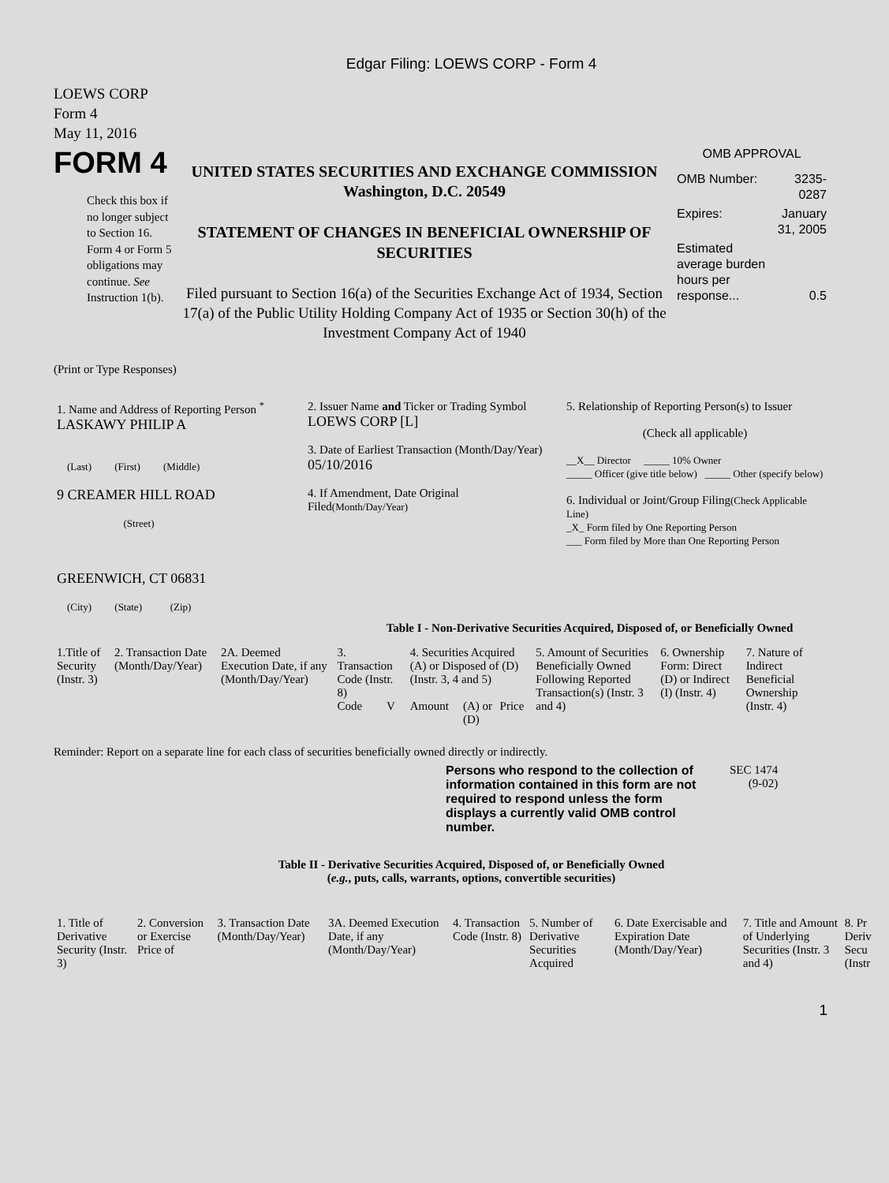Edgar Filing: LOEWS CORP - Form 4
LOEWS CORP
Form 4
May 11, 2016
FORM 4
Check this box if no longer subject to Section 16. Form 4 or Form 5 obligations may continue. See Instruction 1(b).
UNITED STATES SECURITIES AND EXCHANGE COMMISSION
Washington, D.C. 20549
STATEMENT OF CHANGES IN BENEFICIAL OWNERSHIP OF SECURITIES
Filed pursuant to Section 16(a) of the Securities Exchange Act of 1934, Section 17(a) of the Public Utility Holding Company Act of 1935 or Section 30(h) of the Investment Company Act of 1940
OMB APPROVAL
| OMB Number: | 3235-0287 |
| Expires: | January 31, 2005 |
| Estimated average burden hours per response... | 0.5 |
(Print or Type Responses)
| 1. Name and Address of Reporting Person <sup>*</sup> LASKAWY PHILIP A (Last) (First) (Middle) 9 CREAMER HILL ROAD (Street) GREENWICH, CT 06831 (City) (State) (Zip) | 2. Issuer Name and Ticker or Trading Symbol LOEWS CORP [L] 3. Date of Earliest Transaction (Month/Day/Year) 05/10/2016 4. If Amendment, Date Original Filed (Month/Day/Year) | 5. Relationship of Reporting Person(s) to Issuer (Check all applicable) __X__ Director _____ 10% Owner _____ Officer (give title below) _____ Other (specify below) 6. Individual or Joint/Group Filing (Check Applicable Line) _X_ Form filed by One Reporting Person ___ Form filed by More than One Reporting Person |
Table I - Non-Derivative Securities Acquired, Disposed of, or Beneficially Owned
| 1.Title of Security (Instr. 3) | 2. Transaction Date (Month/Day/Year) | 2A. Deemed Execution Date, if any (Month/Day/Year) | 3. Transaction Code (Instr. 8) | | 4. Securities Acquired (A) or Disposed of (D) (Instr. 3, 4 and 5) | | | 5. Amount of Securities Beneficially Owned Following Reported Transaction(s) (Instr. 3 and 4) | 6. Ownership Form: Direct (D) or Indirect (I) (Instr. 4) | 7. Nature of Indirect Beneficial Ownership (Instr. 4) |
| --- | --- | --- | --- | --- | --- | --- | --- | --- | --- | --- |
| | | | Code | V | Amount | (A) or (D) | Price | | | |
Reminder: Report on a separate line for each class of securities beneficially owned directly or indirectly.
Persons who respond to the collection of information contained in this form are not required to respond unless the form displays a currently valid OMB control number.
SEC 1474
(9-02)
Table II - Derivative Securities Acquired, Disposed of, or Beneficially Owned
(e.g., puts, calls, warrants, options, convertible securities)
| 1. Title of Derivative Security (Instr. 3) | 2. Conversion or Exercise Price of | 3. Transaction Date (Month/Day/Year) | 3A. Deemed Execution Date, if any (Month/Day/Year) | 4. Transaction Code (Instr. 8) | 5. Number of Derivative Securities Acquired | 6. Date Exercisable and Expiration Date (Month/Day/Year) | 7. Title and Amount of Underlying Securities (Instr. 3 and 4) | 8. Pr Deriv Secu (Instr |
| --- | --- | --- | --- | --- | --- | --- | --- | --- |
1